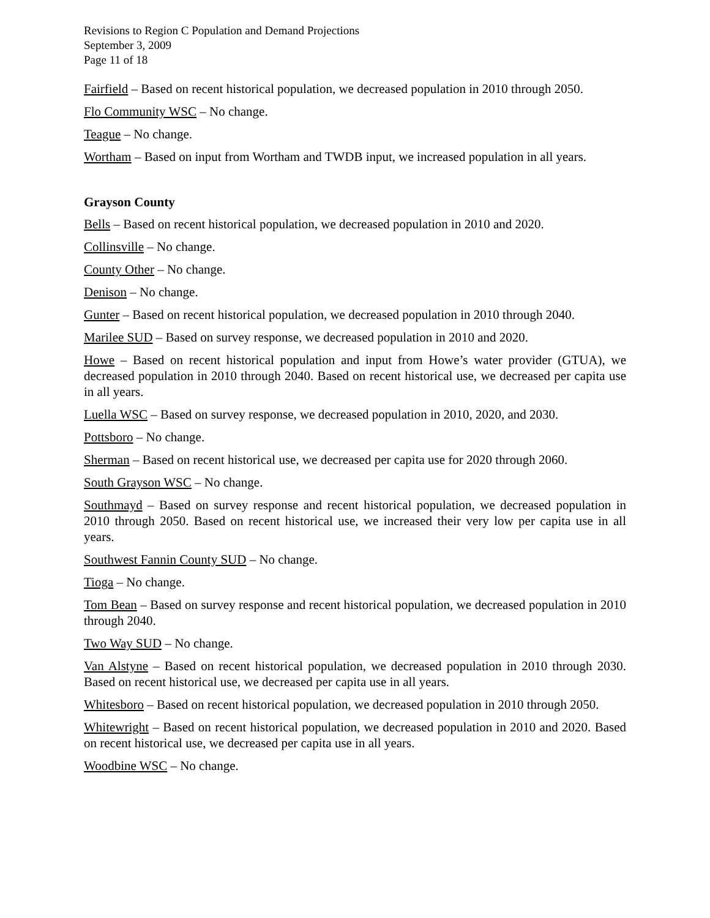Revisions to Region C Population and Demand Projections
September 3, 2009
Page 11 of 18
Fairfield – Based on recent historical population, we decreased population in 2010 through 2050.
Flo Community WSC – No change.
Teague – No change.
Wortham – Based on input from Wortham and TWDB input, we increased population in all years.
Grayson County
Bells – Based on recent historical population, we decreased population in 2010 and 2020.
Collinsville – No change.
County Other – No change.
Denison – No change.
Gunter – Based on recent historical population, we decreased population in 2010 through 2040.
Marilee SUD – Based on survey response, we decreased population in 2010 and 2020.
Howe – Based on recent historical population and input from Howe’s water provider (GTUA), we decreased population in 2010 through 2040. Based on recent historical use, we decreased per capita use in all years.
Luella WSC – Based on survey response, we decreased population in 2010, 2020, and 2030.
Pottsboro – No change.
Sherman – Based on recent historical use, we decreased per capita use for 2020 through 2060.
South Grayson WSC – No change.
Southmayd – Based on survey response and recent historical population, we decreased population in 2010 through 2050. Based on recent historical use, we increased their very low per capita use in all years.
Southwest Fannin County SUD – No change.
Tioga – No change.
Tom Bean – Based on survey response and recent historical population, we decreased population in 2010 through 2040.
Two Way SUD – No change.
Van Alstyne – Based on recent historical population, we decreased population in 2010 through 2030. Based on recent historical use, we decreased per capita use in all years.
Whitesboro – Based on recent historical population, we decreased population in 2010 through 2050.
Whitewright – Based on recent historical population, we decreased population in 2010 and 2020. Based on recent historical use, we decreased per capita use in all years.
Woodbine WSC – No change.